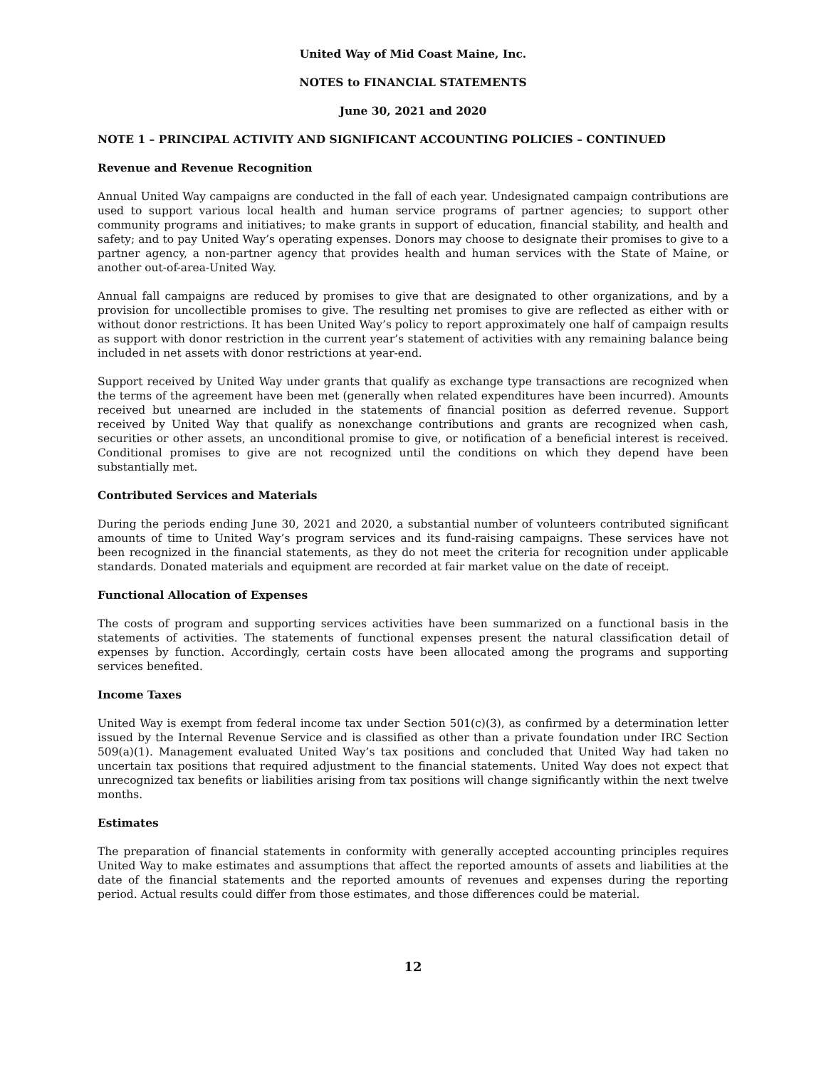United Way of Mid Coast Maine, Inc.
NOTES to FINANCIAL STATEMENTS
June 30, 2021 and 2020
NOTE 1 – PRINCIPAL ACTIVITY AND SIGNIFICANT ACCOUNTING POLICIES – CONTINUED
Revenue and Revenue Recognition
Annual United Way campaigns are conducted in the fall of each year. Undesignated campaign contributions are used to support various local health and human service programs of partner agencies; to support other community programs and initiatives; to make grants in support of education, financial stability, and health and safety; and to pay United Way’s operating expenses. Donors may choose to designate their promises to give to a partner agency, a non-partner agency that provides health and human services with the State of Maine, or another out-of-area-United Way.
Annual fall campaigns are reduced by promises to give that are designated to other organizations, and by a provision for uncollectible promises to give. The resulting net promises to give are reflected as either with or without donor restrictions. It has been United Way’s policy to report approximately one half of campaign results as support with donor restriction in the current year’s statement of activities with any remaining balance being included in net assets with donor restrictions at year-end.
Support received by United Way under grants that qualify as exchange type transactions are recognized when the terms of the agreement have been met (generally when related expenditures have been incurred). Amounts received but unearned are included in the statements of financial position as deferred revenue. Support received by United Way that qualify as nonexchange contributions and grants are recognized when cash, securities or other assets, an unconditional promise to give, or notification of a beneficial interest is received. Conditional promises to give are not recognized until the conditions on which they depend have been substantially met.
Contributed Services and Materials
During the periods ending June 30, 2021 and 2020, a substantial number of volunteers contributed significant amounts of time to United Way’s program services and its fund-raising campaigns. These services have not been recognized in the financial statements, as they do not meet the criteria for recognition under applicable standards. Donated materials and equipment are recorded at fair market value on the date of receipt.
Functional Allocation of Expenses
The costs of program and supporting services activities have been summarized on a functional basis in the statements of activities. The statements of functional expenses present the natural classification detail of expenses by function. Accordingly, certain costs have been allocated among the programs and supporting services benefited.
Income Taxes
United Way is exempt from federal income tax under Section 501(c)(3), as confirmed by a determination letter issued by the Internal Revenue Service and is classified as other than a private foundation under IRC Section 509(a)(1). Management evaluated United Way’s tax positions and concluded that United Way had taken no uncertain tax positions that required adjustment to the financial statements. United Way does not expect that unrecognized tax benefits or liabilities arising from tax positions will change significantly within the next twelve months.
Estimates
The preparation of financial statements in conformity with generally accepted accounting principles requires United Way to make estimates and assumptions that affect the reported amounts of assets and liabilities at the date of the financial statements and the reported amounts of revenues and expenses during the reporting period. Actual results could differ from those estimates, and those differences could be material.
12